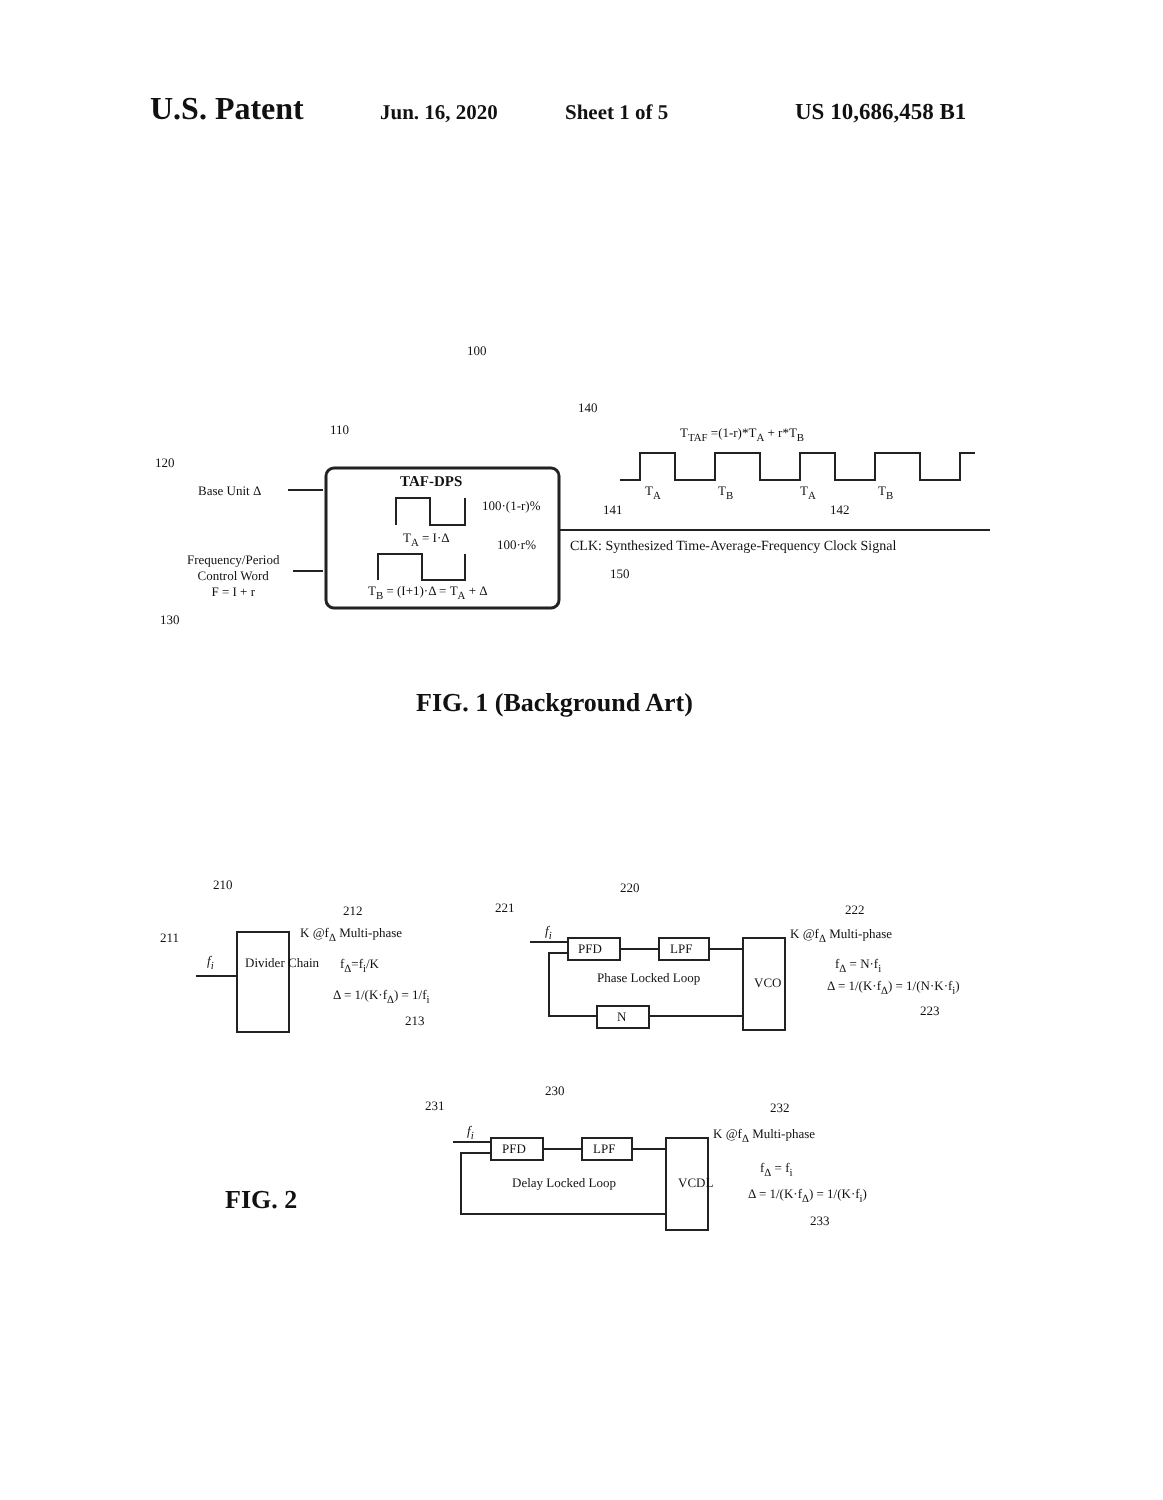U.S. Patent Jun. 16, 2020 Sheet 1 of 5 US 10,686,458 B1
100
140
110
120
T<sub>TAF</sub> =(1-r)*T<sub>A</sub> + r*T<sub>B</sub>
TAF-DPS
Base Unit Δ T<sub>A</sub> T<sub>B</sub> T<sub>A</sub> T<sub>B</sub>
100·(1-r)% 141 142
T<sub>A</sub> = I·Δ 100·r% CLK: Synthesized Time-Average-Frequency Clock Signal
Frequency/Period
Control Word
F = I + r
150
T<sub>B</sub> = (I+1)·Δ = T<sub>A</sub> + Δ
130
FIG. 1 (Background Art)
210 220
212 221 222
211 K @f<sub>Δ</sub> Multi-phase K @f<sub>Δ</sub> Multi-phase
f<sub>i</sub>
PFD LPF
f<sub>i</sub> Divider Chain f<sub>Δ</sub>=f<sub>i</sub>/K f<sub>Δ</sub> = N·f<sub>i</sub>
Phase Locked Loop VCO
Δ = 1/(K·f<sub>Δ</sub>) = 1/f<sub>i</sub>
Δ = 1/(K·f<sub>Δ</sub>) = 1/(N·K·f<sub>i</sub>)
N
213
223
230
231 232
f<sub>i</sub> K @f<sub>Δ</sub> Multi-phase
PFD LPF
f<sub>Δ</sub> = f<sub>i</sub>
Delay Locked Loop VCDL
Δ = 1/(K·f<sub>Δ</sub>) = 1/(K·f<sub>i</sub>)
FIG. 2
233